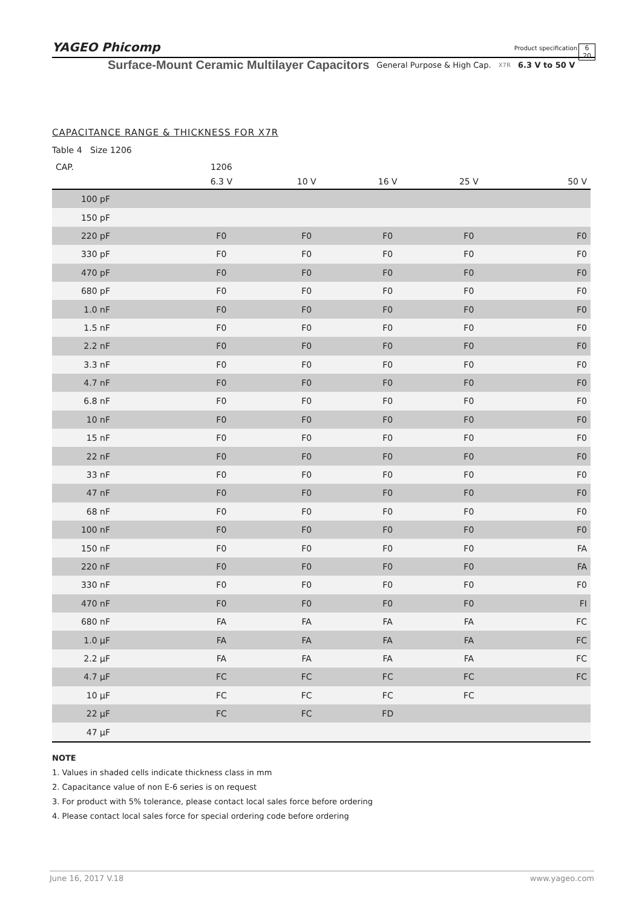YAGEO Phicomp Product specification
6
20
Surface-Mount Ceramic Multilayer Capacitors General Purpose & High Cap. X7R 6.3 V to 50 V
CAPACITANCE RANGE & THICKNESS FOR X7R
Table 4 Size 1206
| CAP. | 1206 | | | | |
| --- | --- | --- | --- | --- | --- |
| | 6.3 V | 10 V | 16 V | 25 V | 50 V |
| 100 pF | | | | | |
| 150 pF | | | | | |
| 220 pF | F0 | F0 | F0 | F0 | F0 |
| 330 pF | F0 | F0 | F0 | F0 | F0 |
| 470 pF | F0 | F0 | F0 | F0 | F0 |
| 680 pF | F0 | F0 | F0 | F0 | F0 |
| 1.0 nF | F0 | F0 | F0 | F0 | F0 |
| 1.5 nF | F0 | F0 | F0 | F0 | F0 |
| 2.2 nF | F0 | F0 | F0 | F0 | F0 |
| 3.3 nF | F0 | F0 | F0 | F0 | F0 |
| 4.7 nF | F0 | F0 | F0 | F0 | F0 |
| 6.8 nF | F0 | F0 | F0 | F0 | F0 |
| 10 nF | F0 | F0 | F0 | F0 | F0 |
| 15 nF | F0 | F0 | F0 | F0 | F0 |
| 22 nF | F0 | F0 | F0 | F0 | F0 |
| 33 nF | F0 | F0 | F0 | F0 | F0 |
| 47 nF | F0 | F0 | F0 | F0 | F0 |
| 68 nF | F0 | F0 | F0 | F0 | F0 |
| 100 nF | F0 | F0 | F0 | F0 | F0 |
| 150 nF | F0 | F0 | F0 | F0 | FA |
| 220 nF | F0 | F0 | F0 | F0 | FA |
| 330 nF | F0 | F0 | F0 | F0 | F0 |
| 470 nF | F0 | F0 | F0 | F0 | FI |
| 680 nF | FA | FA | FA | FA | FC |
| 1.0 µF | FA | FA | FA | FA | FC |
| 2.2 µF | FA | FA | FA | FA | FC |
| 4.7 µF | FC | FC | FC | FC | FC |
| 10 µF | FC | FC | FC | FC | |
| 22 µF | FC | FC | FD | | |
| 47 µF | | | | | |
NOTE
1. Values in shaded cells indicate thickness class in mm
2. Capacitance value of non E-6 series is on request
3. For product with 5% tolerance, please contact local sales force before ordering
4. Please contact local sales force for special ordering code before ordering
www.yageo.com June 16, 2017 V.18